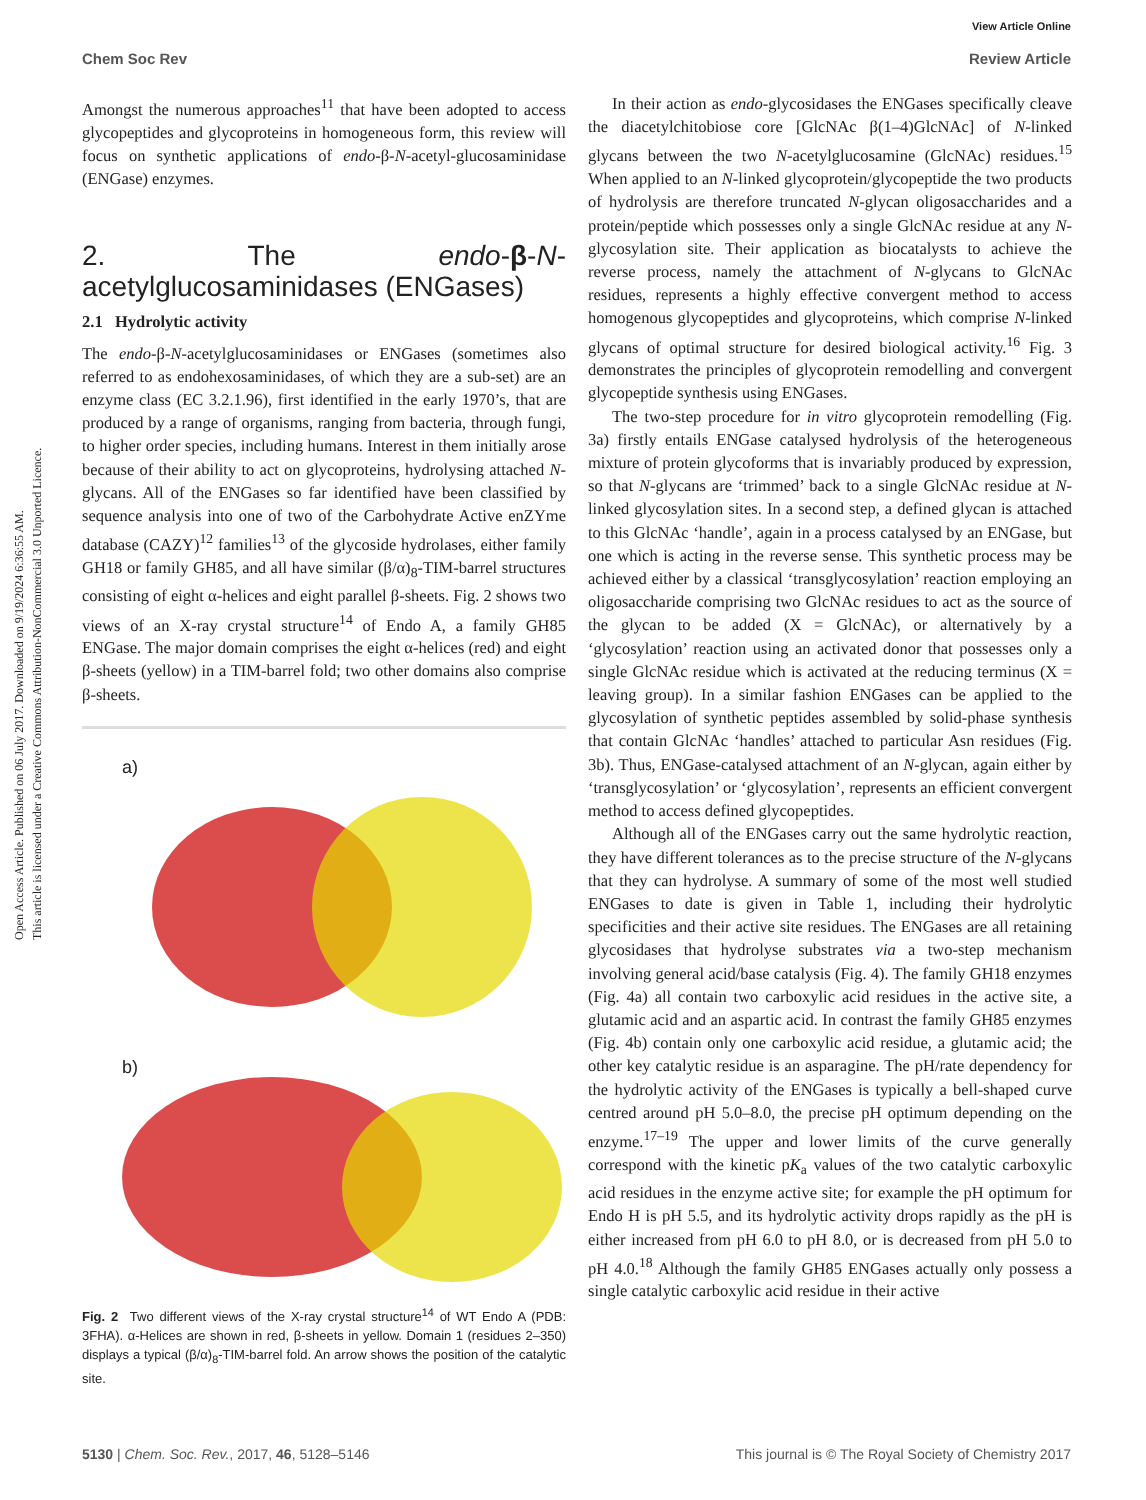View Article Online
Chem Soc Rev Review Article
Open Access Article. Published on 06 July 2017. Downloaded on 9/19/2024 6:36:55 AM.
This article is licensed under a Creative Commons Attribution-NonCommercial 3.0 Unported Licence.
Amongst the numerous approaches<sup>11</sup> that have been adopted to access glycopeptides and glycoproteins in homogeneous form, this review will focus on synthetic applications of endo-β-N-acetyl-glucosaminidase (ENGase) enzymes.
2. The endo-β-N-acetylglucosaminidases (ENGases)
2.1 Hydrolytic activity
The endo-β-N-acetylglucosaminidases or ENGases (sometimes also referred to as endohexosaminidases, of which they are a sub-set) are an enzyme class (EC 3.2.1.96), first identified in the early 1970’s, that are produced by a range of organisms, ranging from bacteria, through fungi, to higher order species, including humans. Interest in them initially arose because of their ability to act on glycoproteins, hydrolysing attached N-glycans. All of the ENGases so far identified have been classified by sequence analysis into one of two of the Carbohydrate Active enZYme database (CAZY)<sup>12</sup> families<sup>13</sup> of the glycoside hydrolases, either family GH18 or family GH85, and all have similar (β/α)<sub>8</sub>-TIM-barrel structures consisting of eight α-helices and eight parallel β-sheets. Fig. 2 shows two views of an X-ray crystal structure<sup>14</sup> of Endo A, a family GH85 ENGase. The major domain comprises the eight α-helices (red) and eight β-sheets (yellow) in a TIM-barrel fold; two other domains also comprise β-sheets.
a)
b)
Fig. 2 Two different views of the X-ray crystal structure<sup>14</sup> of WT Endo A (PDB: 3FHA). α-Helices are shown in red, β-sheets in yellow. Domain 1 (residues 2–350) displays a typical (β/α)<sub>8</sub>-TIM-barrel fold. An arrow shows the position of the catalytic site.
In their action as endo-glycosidases the ENGases specifically cleave the diacetylchitobiose core [GlcNAc β(1–4)GlcNAc] of N-linked glycans between the two N-acetylglucosamine (GlcNAc) residues.<sup>15</sup> When applied to an N-linked glycoprotein/glycopeptide the two products of hydrolysis are therefore truncated N-glycan oligosaccharides and a protein/peptide which possesses only a single GlcNAc residue at any N-glycosylation site. Their application as biocatalysts to achieve the reverse process, namely the attachment of N-glycans to GlcNAc residues, represents a highly effective convergent method to access homogenous glycopeptides and glycoproteins, which comprise N-linked glycans of optimal structure for desired biological activity.<sup>16</sup> Fig. 3 demonstrates the principles of glycoprotein remodelling and convergent glycopeptide synthesis using ENGases.
The two-step procedure for in vitro glycoprotein remodelling (Fig. 3a) firstly entails ENGase catalysed hydrolysis of the heterogeneous mixture of protein glycoforms that is invariably produced by expression, so that N-glycans are ‘trimmed’ back to a single GlcNAc residue at N-linked glycosylation sites. In a second step, a defined glycan is attached to this GlcNAc ‘handle’, again in a process catalysed by an ENGase, but one which is acting in the reverse sense. This synthetic process may be achieved either by a classical ‘transglycosylation’ reaction employing an oligosaccharide comprising two GlcNAc residues to act as the source of the glycan to be added (X = GlcNAc), or alternatively by a ‘glycosylation’ reaction using an activated donor that possesses only a single GlcNAc residue which is activated at the reducing terminus (X = leaving group). In a similar fashion ENGases can be applied to the glycosylation of synthetic peptides assembled by solid-phase synthesis that contain GlcNAc ‘handles’ attached to particular Asn residues (Fig. 3b). Thus, ENGase-catalysed attachment of an N-glycan, again either by ‘transglycosylation’ or ‘glycosylation’, represents an efficient convergent method to access defined glycopeptides.
Although all of the ENGases carry out the same hydrolytic reaction, they have different tolerances as to the precise structure of the N-glycans that they can hydrolyse. A summary of some of the most well studied ENGases to date is given in Table 1, including their hydrolytic specificities and their active site residues. The ENGases are all retaining glycosidases that hydrolyse substrates via a two-step mechanism involving general acid/base catalysis (Fig. 4). The family GH18 enzymes (Fig. 4a) all contain two carboxylic acid residues in the active site, a glutamic acid and an aspartic acid. In contrast the family GH85 enzymes (Fig. 4b) contain only one carboxylic acid residue, a glutamic acid; the other key catalytic residue is an asparagine. The pH/rate dependency for the hydrolytic activity of the ENGases is typically a bell-shaped curve centred around pH 5.0–8.0, the precise pH optimum depending on the enzyme.<sup>17–19</sup> The upper and lower limits of the curve generally correspond with the kinetic pK<sub>a</sub> values of the two catalytic carboxylic acid residues in the enzyme active site; for example the pH optimum for Endo H is pH 5.5, and its hydrolytic activity drops rapidly as the pH is either increased from pH 6.0 to pH 8.0, or is decreased from pH 5.0 to pH 4.0.<sup>18</sup> Although the family GH85 ENGases actually only possess a single catalytic carboxylic acid residue in their active
5130 | Chem. Soc. Rev., 2017, 46, 5128–5146 This journal is © The Royal Society of Chemistry 2017